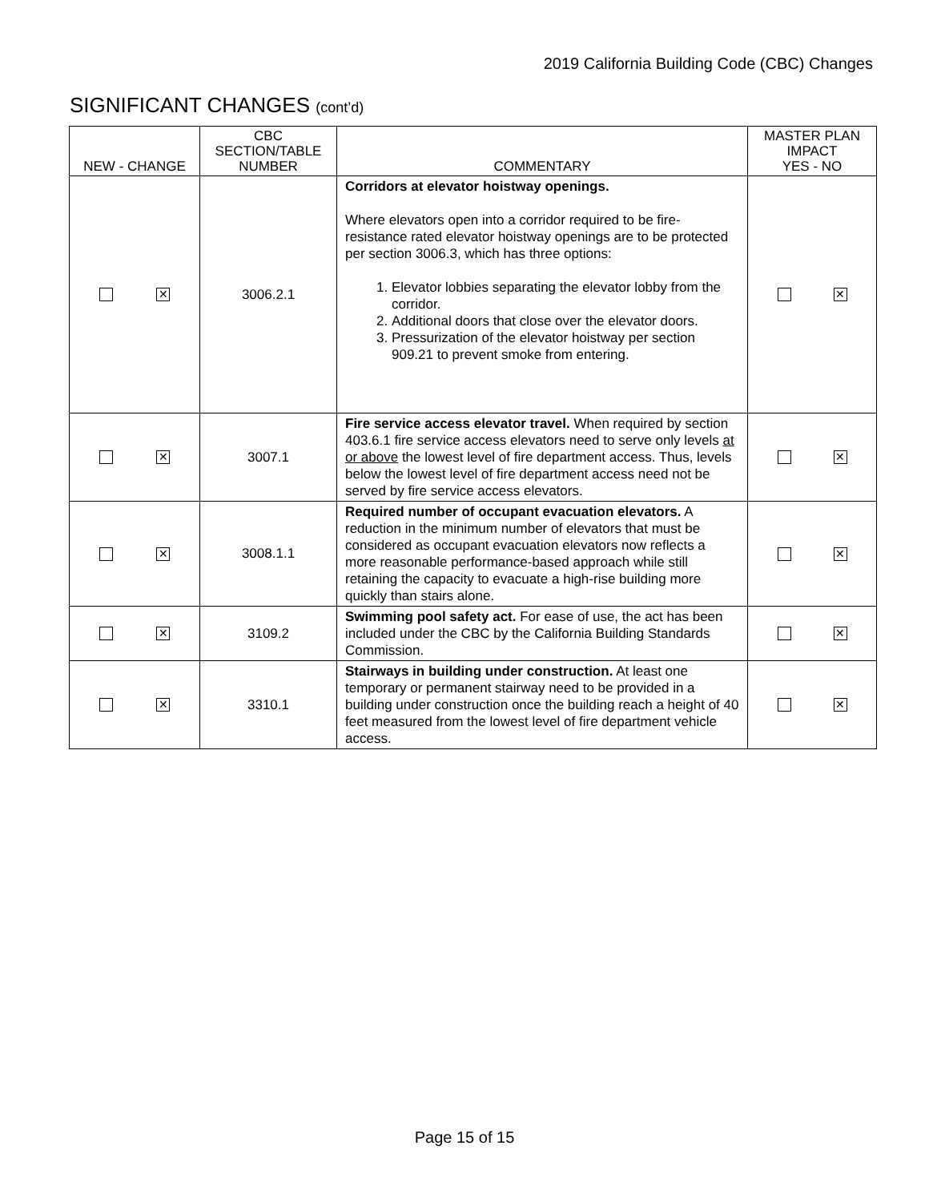2019 California Building Code (CBC) Changes
SIGNIFICANT CHANGES (cont’d)
| NEW - CHANGE | CBC SECTION/TABLE NUMBER | COMMENTARY | MASTER PLAN IMPACT YES - NO |
| --- | --- | --- | --- |
| ✕ | 3006.2.1 | Corridors at elevator hoistway openings. Where elevators open into a corridor required to be fire-resistance rated elevator hoistway openings are to be protected per section 3006.3, which has three options: 1. Elevator lobbies separating the elevator lobby from the corridor. 2. Additional doors that close over the elevator doors. 3. Pressurization of the elevator hoistway per section 909.21 to prevent smoke from entering. | ✕ |
| ✕ | 3007.1 | Fire service access elevator travel. When required by section 403.6.1 fire service access elevators need to serve only levels at or above the lowest level of fire department access. Thus, levels below the lowest level of fire department access need not be served by fire service access elevators. | ✕ |
| ✕ | 3008.1.1 | Required number of occupant evacuation elevators. A reduction in the minimum number of elevators that must be considered as occupant evacuation elevators now reflects a more reasonable performance-based approach while still retaining the capacity to evacuate a high-rise building more quickly than stairs alone. | ✕ |
| ✕ | 3109.2 | Swimming pool safety act. For ease of use, the act has been included under the CBC by the California Building Standards Commission. | ✕ |
| ✕ | 3310.1 | Stairways in building under construction. At least one temporary or permanent stairway need to be provided in a building under construction once the building reach a height of 40 feet measured from the lowest level of fire department vehicle access. | ✕ |
Page 15 of 15